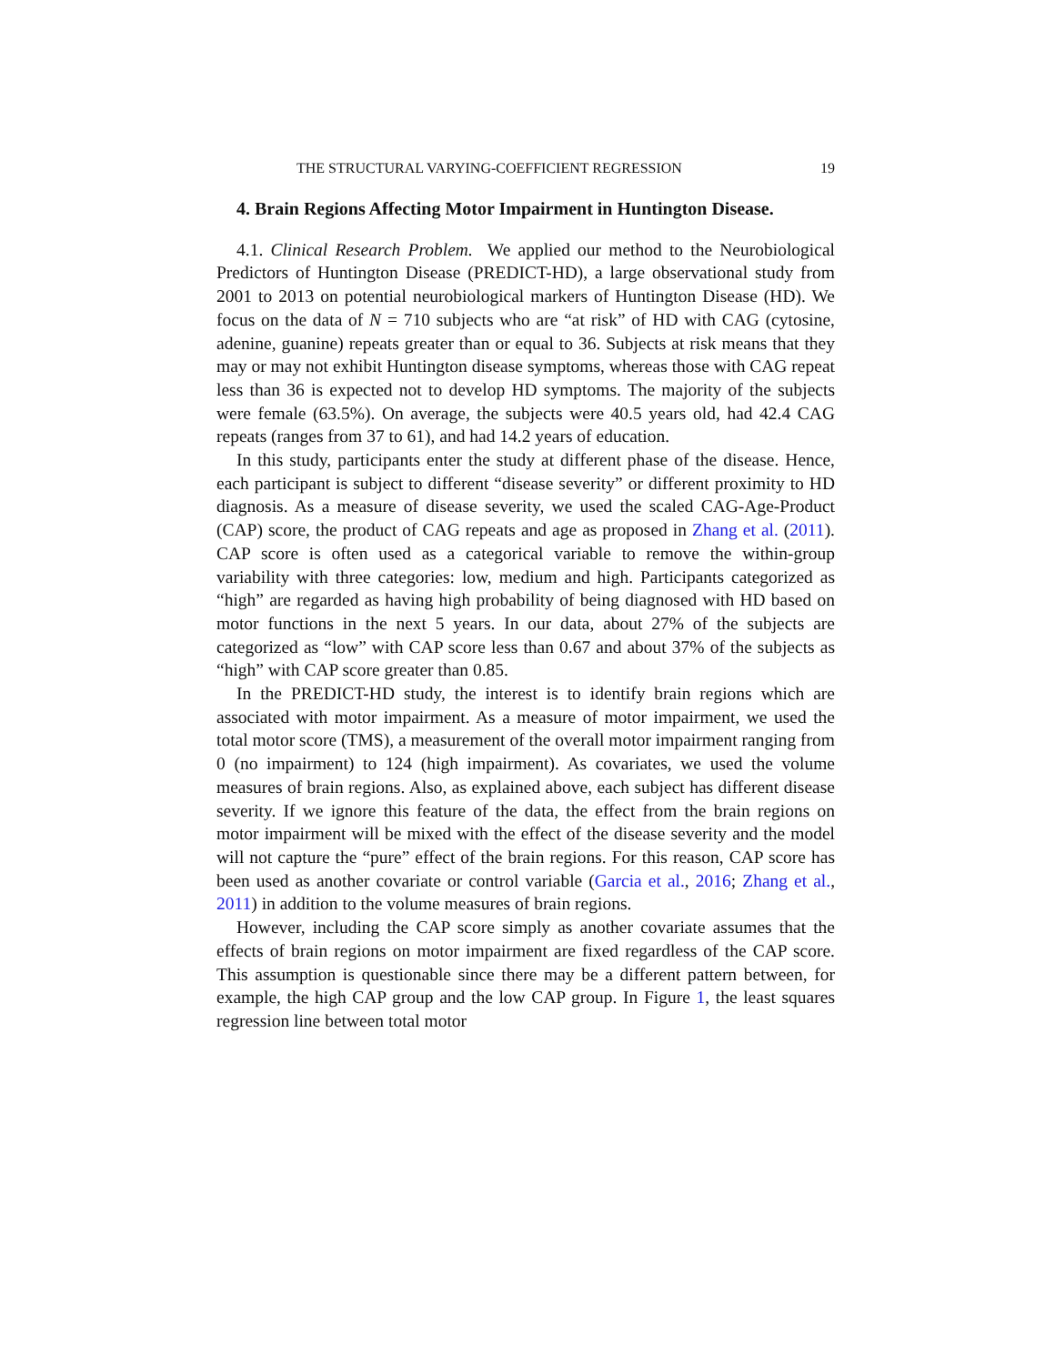THE STRUCTURAL VARYING-COEFFICIENT REGRESSION 19
4. Brain Regions Affecting Motor Impairment in Huntington Disease.
4.1. Clinical Research Problem. We applied our method to the Neurobiological Predictors of Huntington Disease (PREDICT-HD), a large observational study from 2001 to 2013 on potential neurobiological markers of Huntington Disease (HD). We focus on the data of N = 710 subjects who are “at risk” of HD with CAG (cytosine, adenine, guanine) repeats greater than or equal to 36. Subjects at risk means that they may or may not exhibit Huntington disease symptoms, whereas those with CAG repeat less than 36 is expected not to develop HD symptoms. The majority of the subjects were female (63.5%). On average, the subjects were 40.5 years old, had 42.4 CAG repeats (ranges from 37 to 61), and had 14.2 years of education.
In this study, participants enter the study at different phase of the disease. Hence, each participant is subject to different “disease severity” or different proximity to HD diagnosis. As a measure of disease severity, we used the scaled CAG-Age-Product (CAP) score, the product of CAG repeats and age as proposed in Zhang et al. (2011). CAP score is often used as a categorical variable to remove the within-group variability with three categories: low, medium and high. Participants categorized as “high” are regarded as having high probability of being diagnosed with HD based on motor functions in the next 5 years. In our data, about 27% of the subjects are categorized as “low” with CAP score less than 0.67 and about 37% of the subjects as “high” with CAP score greater than 0.85.
In the PREDICT-HD study, the interest is to identify brain regions which are associated with motor impairment. As a measure of motor impairment, we used the total motor score (TMS), a measurement of the overall motor impairment ranging from 0 (no impairment) to 124 (high impairment). As covariates, we used the volume measures of brain regions. Also, as explained above, each subject has different disease severity. If we ignore this feature of the data, the effect from the brain regions on motor impairment will be mixed with the effect of the disease severity and the model will not capture the “pure” effect of the brain regions. For this reason, CAP score has been used as another covariate or control variable (Garcia et al., 2016; Zhang et al., 2011) in addition to the volume measures of brain regions.
However, including the CAP score simply as another covariate assumes that the effects of brain regions on motor impairment are fixed regardless of the CAP score. This assumption is questionable since there may be a different pattern between, for example, the high CAP group and the low CAP group. In Figure 1, the least squares regression line between total motor